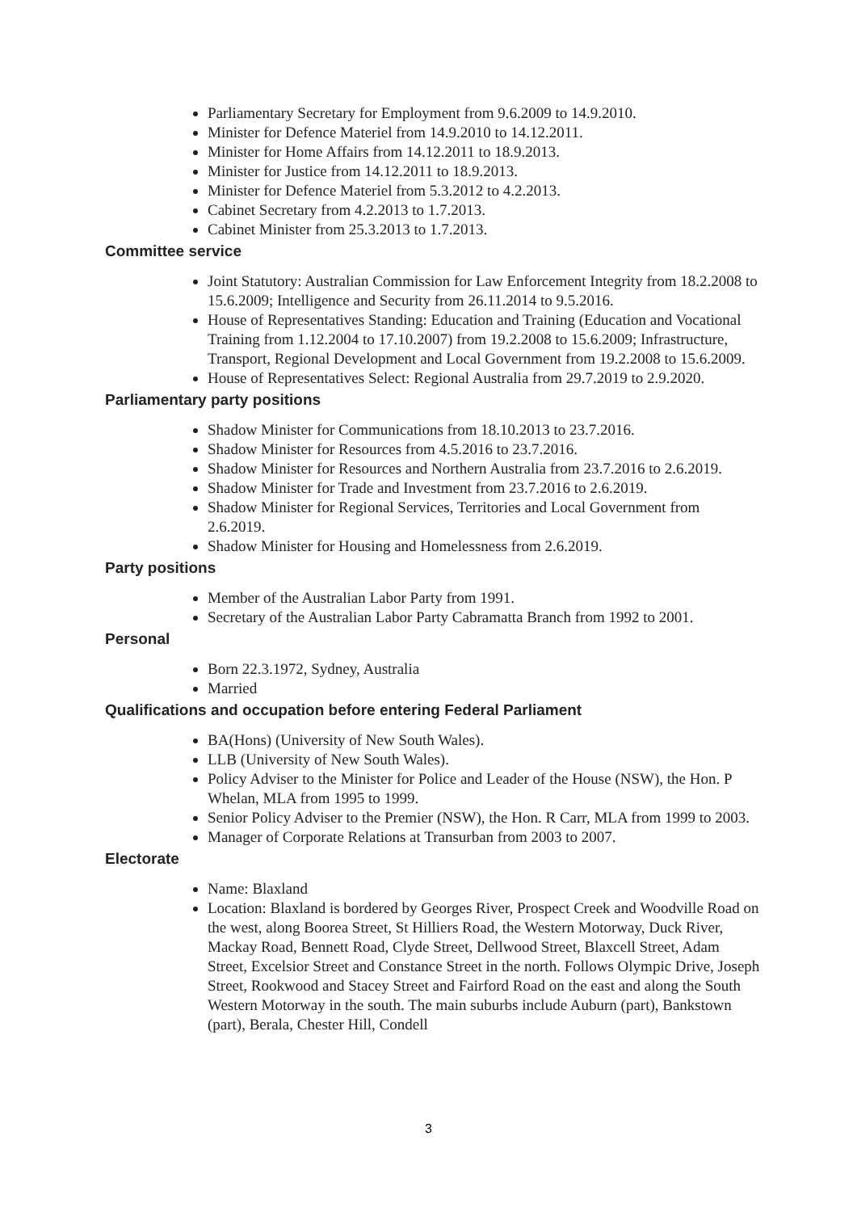Parliamentary Secretary for Employment from 9.6.2009 to 14.9.2010.
Minister for Defence Materiel from 14.9.2010 to 14.12.2011.
Minister for Home Affairs from 14.12.2011 to 18.9.2013.
Minister for Justice from 14.12.2011 to 18.9.2013.
Minister for Defence Materiel from 5.3.2012 to 4.2.2013.
Cabinet Secretary from 4.2.2013 to 1.7.2013.
Cabinet Minister from 25.3.2013 to 1.7.2013.
Committee service
Joint Statutory: Australian Commission for Law Enforcement Integrity from 18.2.2008 to 15.6.2009; Intelligence and Security from 26.11.2014 to 9.5.2016.
House of Representatives Standing: Education and Training (Education and Vocational Training from 1.12.2004 to 17.10.2007) from 19.2.2008 to 15.6.2009; Infrastructure, Transport, Regional Development and Local Government from 19.2.2008 to 15.6.2009.
House of Representatives Select: Regional Australia from 29.7.2019 to 2.9.2020.
Parliamentary party positions
Shadow Minister for Communications from 18.10.2013 to 23.7.2016.
Shadow Minister for Resources from 4.5.2016 to 23.7.2016.
Shadow Minister for Resources and Northern Australia from 23.7.2016 to 2.6.2019.
Shadow Minister for Trade and Investment from 23.7.2016 to 2.6.2019.
Shadow Minister for Regional Services, Territories and Local Government from 2.6.2019.
Shadow Minister for Housing and Homelessness from 2.6.2019.
Party positions
Member of the Australian Labor Party from 1991.
Secretary of the Australian Labor Party Cabramatta Branch from 1992 to 2001.
Personal
Born 22.3.1972, Sydney, Australia
Married
Qualifications and occupation before entering Federal Parliament
BA(Hons) (University of New South Wales).
LLB (University of New South Wales).
Policy Adviser to the Minister for Police and Leader of the House (NSW), the Hon. P Whelan, MLA from 1995 to 1999.
Senior Policy Adviser to the Premier (NSW), the Hon. R Carr, MLA from 1999 to 2003.
Manager of Corporate Relations at Transurban from 2003 to 2007.
Electorate
Name: Blaxland
Location: Blaxland is bordered by Georges River, Prospect Creek and Woodville Road on the west, along Boorea Street, St Hilliers Road, the Western Motorway, Duck River, Mackay Road, Bennett Road, Clyde Street, Dellwood Street, Blaxcell Street, Adam Street, Excelsior Street and Constance Street in the north. Follows Olympic Drive, Joseph Street, Rookwood and Stacey Street and Fairford Road on the east and along the South Western Motorway in the south. The main suburbs include Auburn (part), Bankstown (part), Berala, Chester Hill, Condell
3